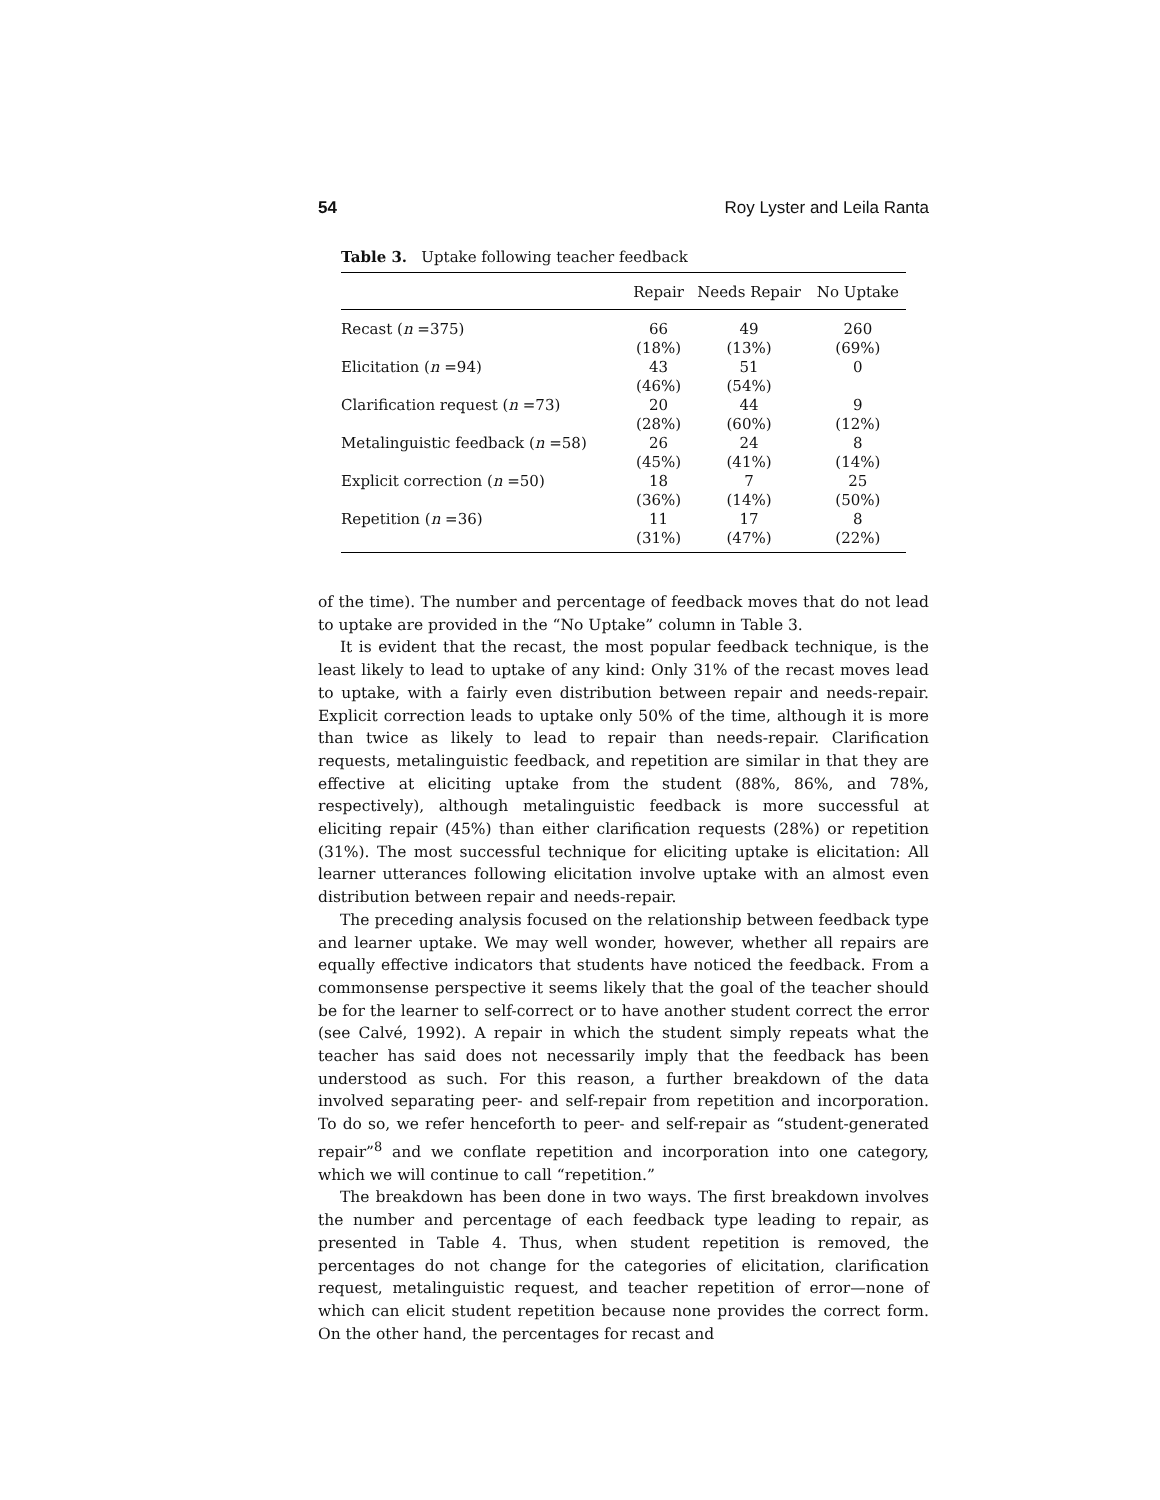54 Roy Lyster and Leila Ranta
Table 3. Uptake following teacher feedback
| | Repair | Needs Repair | No Uptake |
| --- | --- | --- | --- |
| Recast ( n =375) | 66 (18%) | 49 (13%) | 260 (69%) |
| Elicitation ( n =94) | 43 (46%) | 51 (54%) | 0 |
| Clarification request ( n =73) | 20 (28%) | 44 (60%) | 9 (12%) |
| Metalinguistic feedback ( n =58) | 26 (45%) | 24 (41%) | 8 (14%) |
| Explicit correction ( n =50) | 18 (36%) | 7 (14%) | 25 (50%) |
| Repetition ( n =36) | 11 (31%) | 17 (47%) | 8 (22%) |
of the time). The number and percentage of feedback moves that do not lead to uptake are provided in the “No Uptake” column in Table 3.
It is evident that the recast, the most popular feedback technique, is the least likely to lead to uptake of any kind: Only 31% of the recast moves lead to uptake, with a fairly even distribution between repair and needs-repair. Explicit correction leads to uptake only 50% of the time, although it is more than twice as likely to lead to repair than needs-repair. Clarification requests, metalinguistic feedback, and repetition are similar in that they are effective at eliciting uptake from the student (88%, 86%, and 78%, respectively), although metalinguistic feedback is more successful at eliciting repair (45%) than either clarification requests (28%) or repetition (31%). The most successful technique for eliciting uptake is elicitation: All learner utterances following elicitation involve uptake with an almost even distribution between repair and needs-repair.
The preceding analysis focused on the relationship between feedback type and learner uptake. We may well wonder, however, whether all repairs are equally effective indicators that students have noticed the feedback. From a commonsense perspective it seems likely that the goal of the teacher should be for the learner to self-correct or to have another student correct the error (see Calvé, 1992). A repair in which the student simply repeats what the teacher has said does not necessarily imply that the feedback has been understood as such. For this reason, a further breakdown of the data involved separating peer- and self-repair from repetition and incorporation. To do so, we refer henceforth to peer- and self-repair as “student-generated repair”<sup>8</sup> and we conflate repetition and incorporation into one category, which we will continue to call “repetition.”
The breakdown has been done in two ways. The first breakdown involves the number and percentage of each feedback type leading to repair, as presented in Table 4. Thus, when student repetition is removed, the percentages do not change for the categories of elicitation, clarification request, metalinguistic request, and teacher repetition of error—none of which can elicit student repetition because none provides the correct form. On the other hand, the percentages for recast and